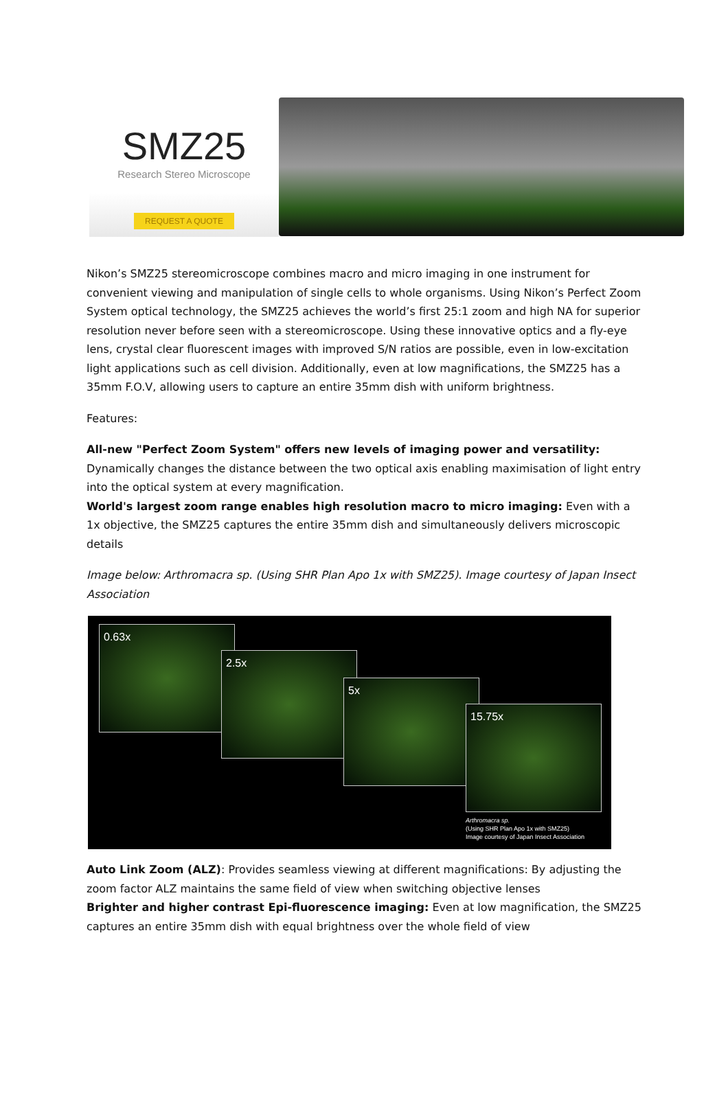SMZ25
Research Stereo Microscope
REQUEST A QUOTE
Nikon’s SMZ25 stereomicroscope combines macro and micro imaging in one instrument for convenient viewing and manipulation of single cells to whole organisms. Using Nikon’s Perfect Zoom System optical technology, the SMZ25 achieves the world’s first 25:1 zoom and high NA for superior resolution never before seen with a stereomicroscope. Using these innovative optics and a fly-eye lens, crystal clear fluorescent images with improved S/N ratios are possible, even in low-excitation light applications such as cell division. Additionally, even at low magnifications, the SMZ25 has a 35mm F.O.V, allowing users to capture an entire 35mm dish with uniform brightness.
Features:
All-new "Perfect Zoom System" offers new levels of imaging power and versatility: Dynamically changes the distance between the two optical axis enabling maximisation of light entry into the optical system at every magnification.
World's largest zoom range enables high resolution macro to micro imaging: Even with a 1x objective, the SMZ25 captures the entire 35mm dish and simultaneously delivers microscopic details
Image below: Arthromacra sp. (Using SHR Plan Apo 1x with SMZ25). Image courtesy of Japan Insect Association
0.63x
2.5x
5x
15.75x
Arthromacra sp.
(Using SHR Plan Apo 1x with SMZ25)
Image courtesy of Japan Insect Association
Auto Link Zoom (ALZ): Provides seamless viewing at different magnifications: By adjusting the zoom factor ALZ maintains the same field of view when switching objective lenses
Brighter and higher contrast Epi-fluorescence imaging: Even at low magnification, the SMZ25 captures an entire 35mm dish with equal brightness over the whole field of view